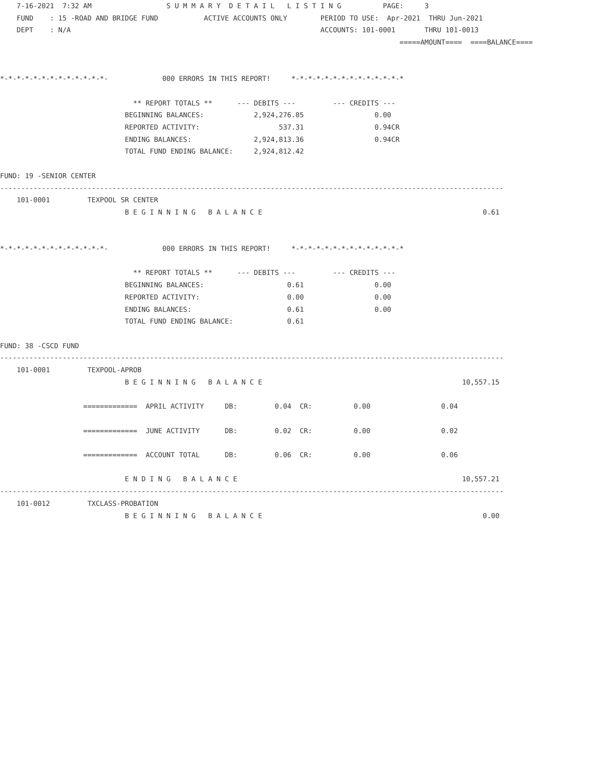7-16-2021  7:32 AM                  S U M M A R Y  D E T A I L   L I S T I N G          PAGE:     3
    FUND    : 15 -ROAD AND BRIDGE FUND           ACTIVE ACCOUNTS ONLY        PERIOD TO USE:  Apr-2021  THRU Jun-2021
    DEPT    : N/A                                                            ACCOUNTS: 101-0001       THRU 101-0013
                                                                                                =====AMOUNT====  ====BALANCE====


*-*-*-*-*-*-*-*-*-*-*-*-*-             000 ERRORS IN THIS REPORT!     *-*-*-*-*-*-*-*-*-*-*-*-*-*

                                ** REPORT TOTALS **      --- DEBITS ---         --- CREDITS ---
                              BEGINNING BALANCES:            2,924,276.05                 0.00
                              REPORTED ACTIVITY:                   537.31                 0.94CR
                              ENDING BALANCES:               2,924,813.36                 0.94CR
                              TOTAL FUND ENDING BALANCE:     2,924,812.42

FUND: 19 -SENIOR CENTER
-------------------------------------------------------------------------------------------------------------------------
    101-0001         TEXPOOL SR CENTER
                              B E G I N N I N G   B A L A N C E                                                     0.61


*-*-*-*-*-*-*-*-*-*-*-*-*-             000 ERRORS IN THIS REPORT!     *-*-*-*-*-*-*-*-*-*-*-*-*-*

                                ** REPORT TOTALS **      --- DEBITS ---         --- CREDITS ---
                              BEGINNING BALANCES:                    0.61                 0.00
                              REPORTED ACTIVITY:                     0.00                 0.00
                              ENDING BALANCES:                       0.61                 0.00
                              TOTAL FUND ENDING BALANCE:             0.61

FUND: 38 -CSCD FUND
-------------------------------------------------------------------------------------------------------------------------
    101-0001         TEXPOOL-APROB
                              B E G I N N I N G   B A L A N C E                                                10,557.15

                    =============  APRIL ACTIVITY     DB:         0.04  CR:          0.00                 0.04

                    =============  JUNE ACTIVITY      DB:         0.02  CR:          0.00                 0.02

                    =============  ACCOUNT TOTAL      DB:         0.06  CR:          0.00                 0.06

                              E N D I N G   B A L A N C E                                                      10,557.21
-------------------------------------------------------------------------------------------------------------------------
    101-0012         TXCLASS-PROBATION
                              B E G I N N I N G   B A L A N C E                                                     0.00